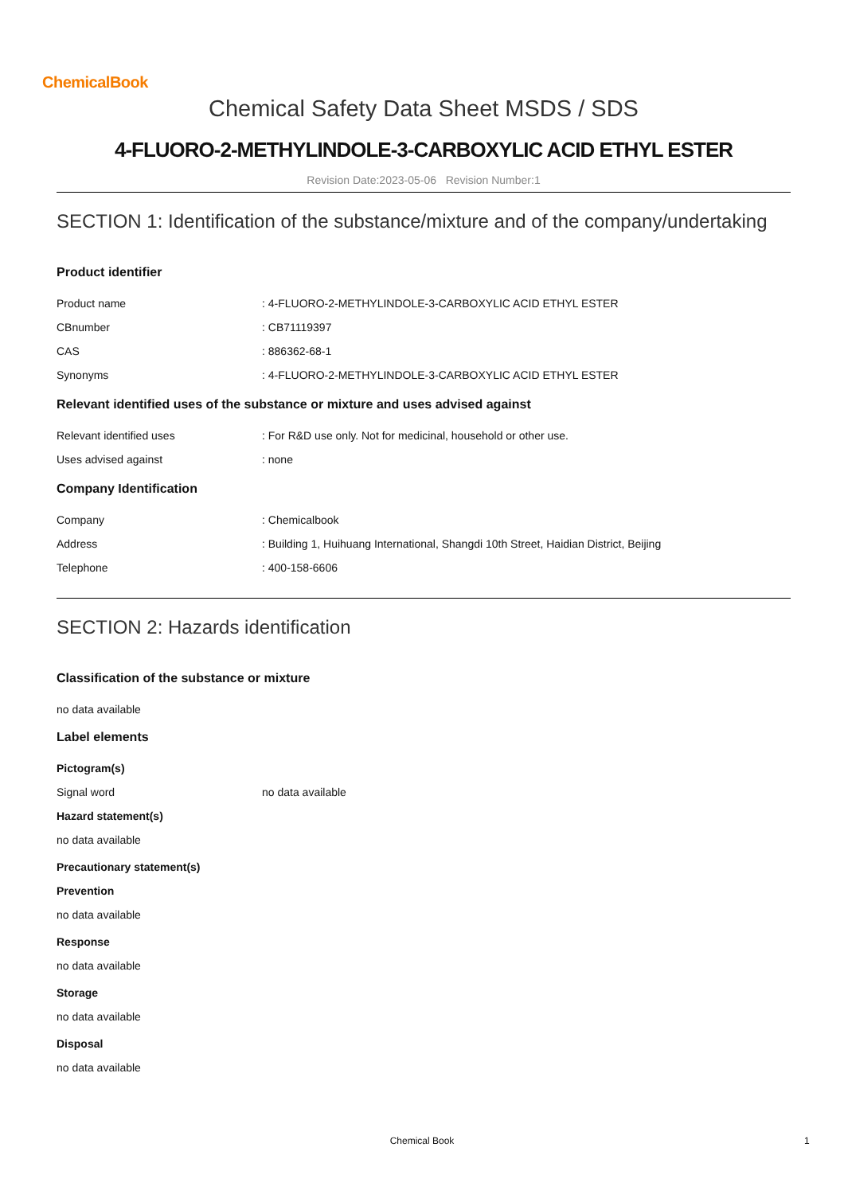ChemicalBook
Chemical Safety Data Sheet MSDS / SDS
4-FLUORO-2-METHYLINDOLE-3-CARBOXYLIC ACID ETHYL ESTER
Revision Date:2023-05-06 Revision Number:1
SECTION 1: Identification of the substance/mixture and of the company/undertaking
Product identifier
Product name: 4-FLUORO-2-METHYLINDOLE-3-CARBOXYLIC ACID ETHYL ESTER
CBnumber: CB71119397
CAS: 886362-68-1
Synonyms: 4-FLUORO-2-METHYLINDOLE-3-CARBOXYLIC ACID ETHYL ESTER
Relevant identified uses of the substance or mixture and uses advised against
Relevant identified uses: For R&D use only. Not for medicinal, household or other use.
Uses advised against: none
Company Identification
Company: Chemicalbook
Address: Building 1, Huihuang International, Shangdi 10th Street, Haidian District, Beijing
Telephone: 400-158-6606
SECTION 2: Hazards identification
Classification of the substance or mixture
no data available
Label elements
Pictogram(s)
Signal word no data available
Hazard statement(s)
no data available
Precautionary statement(s)
Prevention
no data available
Response
no data available
Storage
no data available
Disposal
no data available
Chemical Book 1